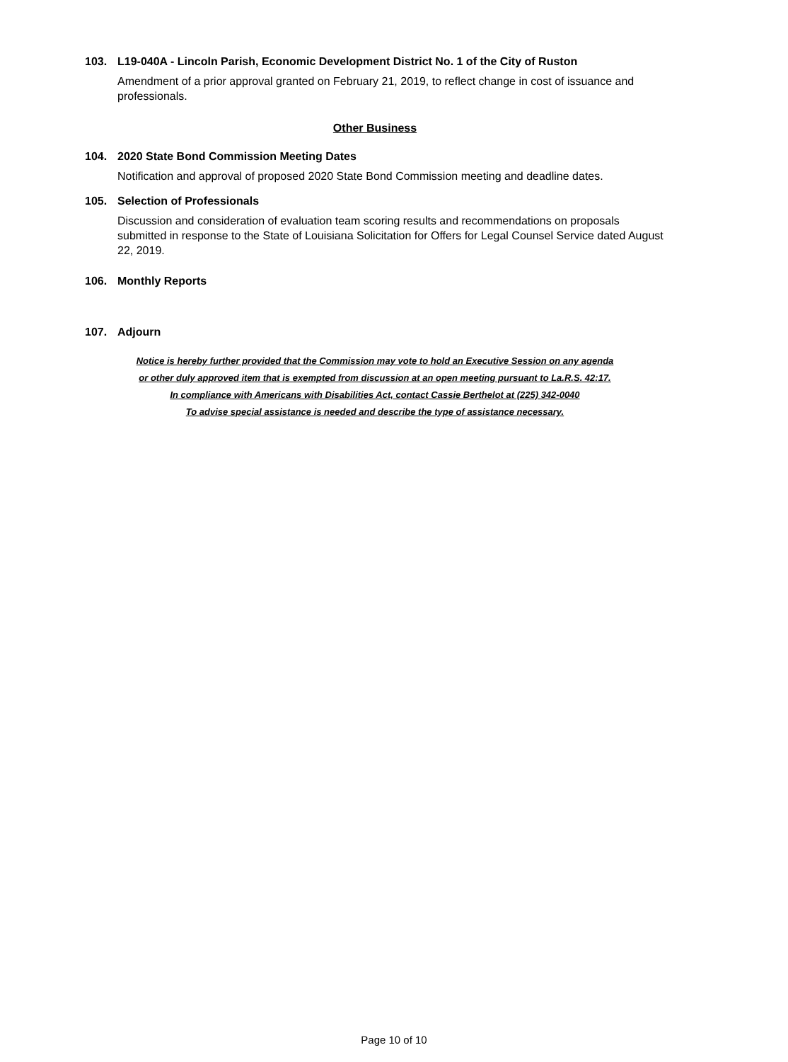103. L19-040A - Lincoln Parish, Economic Development District No. 1 of the City of Ruston
Amendment of a prior approval granted on February 21, 2019, to reflect change in cost of issuance and professionals.
Other Business
104. 2020 State Bond Commission Meeting Dates
Notification and approval of proposed 2020 State Bond Commission meeting and deadline dates.
105. Selection of Professionals
Discussion and consideration of evaluation team scoring results and recommendations on proposals submitted in response to the State of Louisiana Solicitation for Offers for Legal Counsel Service dated August 22, 2019.
106. Monthly Reports
107. Adjourn
Notice is hereby further provided that the Commission may vote to hold an Executive Session on any agenda
or other duly approved item that is exempted from discussion at an open meeting pursuant to La.R.S. 42:17.
In compliance with Americans with Disabilities Act, contact Cassie Berthelot at (225) 342-0040
To advise special assistance is needed and describe the type of assistance necessary.
Page 10 of 10